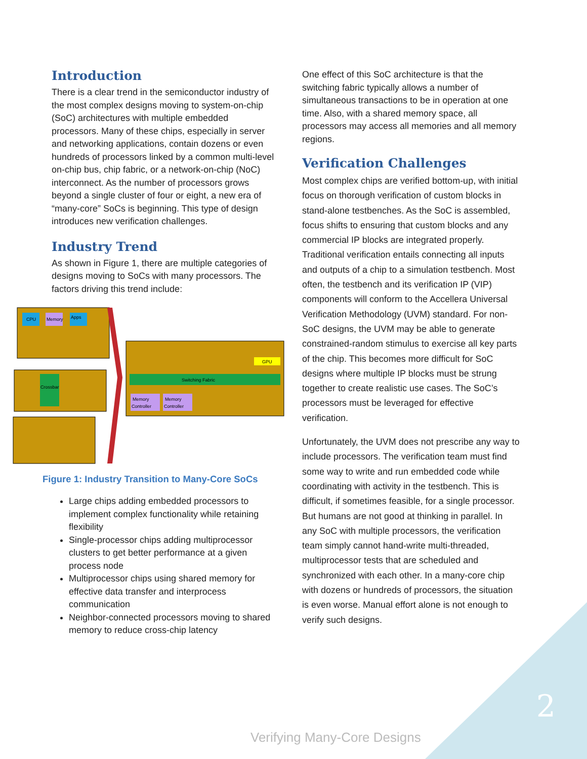Introduction
There is a clear trend in the semiconductor industry of the most complex designs moving to system-on-chip (SoC) architectures with multiple embedded processors. Many of these chips, especially in server and networking applications, contain dozens or even hundreds of processors linked by a common multi-level on-chip bus, chip fabric, or a network-on-chip (NoC) interconnect. As the number of processors grows beyond a single cluster of four or eight, a new era of “many-core” SoCs is beginning. This type of design introduces new verification challenges.
Industry Trend
As shown in Figure 1, there are multiple categories of designs moving to SoCs with many processors. The factors driving this trend include:
CPU
Memory
Apps
Crossbar
Switching Fabric
Memory
Controller
Memory
Controller
GPU
Figure 1: Industry Transition to Many-Core SoCs
Large chips adding embedded processors to implement complex functionality while retaining flexibility
Single-processor chips adding multiprocessor clusters to get better performance at a given process node
Multiprocessor chips using shared memory for effective data transfer and interprocess communication
Neighbor-connected processors moving to shared memory to reduce cross-chip latency
One effect of this SoC architecture is that the switching fabric typically allows a number of simultaneous transactions to be in operation at one time. Also, with a shared memory space, all processors may access all memories and all memory regions.
Verification Challenges
Most complex chips are verified bottom-up, with initial focus on thorough verification of custom blocks in stand-alone testbenches. As the SoC is assembled, focus shifts to ensuring that custom blocks and any commercial IP blocks are integrated properly.
Traditional verification entails connecting all inputs and outputs of a chip to a simulation testbench. Most often, the testbench and its verification IP (VIP) components will conform to the Accellera Universal Verification Methodology (UVM) standard. For non-SoC designs, the UVM may be able to generate constrained-random stimulus to exercise all key parts of the chip. This becomes more difficult for SoC designs where multiple IP blocks must be strung together to create realistic use cases. The SoC’s processors must be leveraged for effective verification.
Unfortunately, the UVM does not prescribe any way to include processors. The verification team must find some way to write and run embedded code while coordinating with activity in the testbench. This is difficult, if sometimes feasible, for a single processor. But humans are not good at thinking in parallel. In any SoC with multiple processors, the verification team simply cannot hand-write multi-threaded, multiprocessor tests that are scheduled and synchronized with each other. In a many-core chip with dozens or hundreds of processors, the situation is even worse. Manual effort alone is not enough to verify such designs.
2
Verifying Many-Core Designs